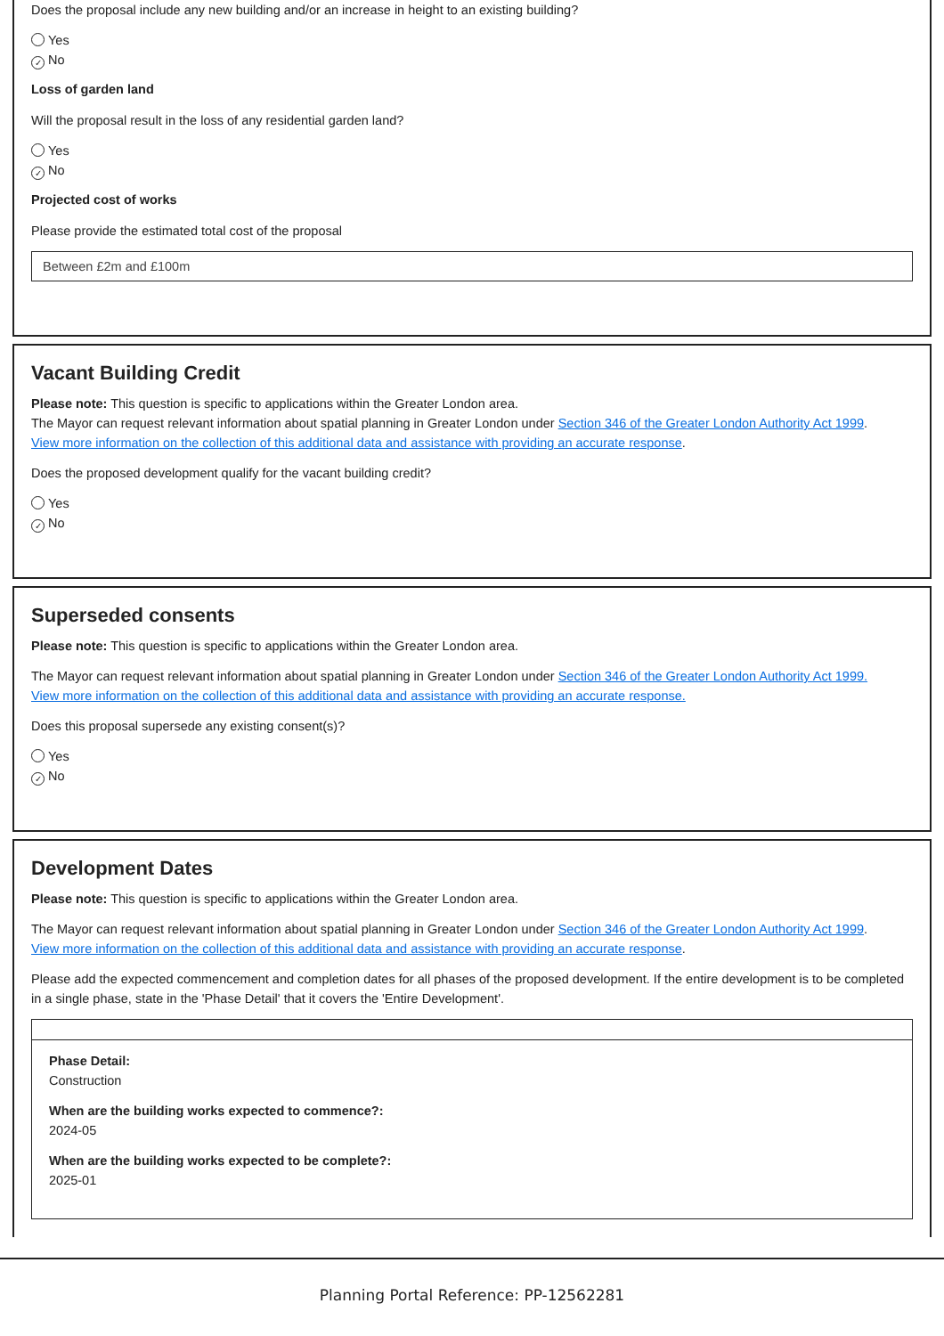Does the proposal include any new building and/or an increase in height to an existing building?
Yes
✓ No
Loss of garden land
Will the proposal result in the loss of any residential garden land?
Yes
✓ No
Projected cost of works
Please provide the estimated total cost of the proposal
Between £2m and £100m
Vacant Building Credit
Please note: This question is specific to applications within the Greater London area.
The Mayor can request relevant information about spatial planning in Greater London under Section 346 of the Greater London Authority Act 1999.
View more information on the collection of this additional data and assistance with providing an accurate response.
Does the proposed development qualify for the vacant building credit?
Yes
✓ No
Superseded consents
Please note: This question is specific to applications within the Greater London area.
The Mayor can request relevant information about spatial planning in Greater London under Section 346 of the Greater London Authority Act 1999.
View more information on the collection of this additional data and assistance with providing an accurate response.
Does this proposal supersede any existing consent(s)?
Yes
✓ No
Development Dates
Please note: This question is specific to applications within the Greater London area.
The Mayor can request relevant information about spatial planning in Greater London under Section 346 of the Greater London Authority Act 1999.
View more information on the collection of this additional data and assistance with providing an accurate response.
Please add the expected commencement and completion dates for all phases of the proposed development. If the entire development is to be completed in a single phase, state in the 'Phase Detail' that it covers the 'Entire Development'.
Phase Detail:
Construction
When are the building works expected to commence?:
2024-05
When are the building works expected to be complete?:
2025-01
Planning Portal Reference: PP-12562281